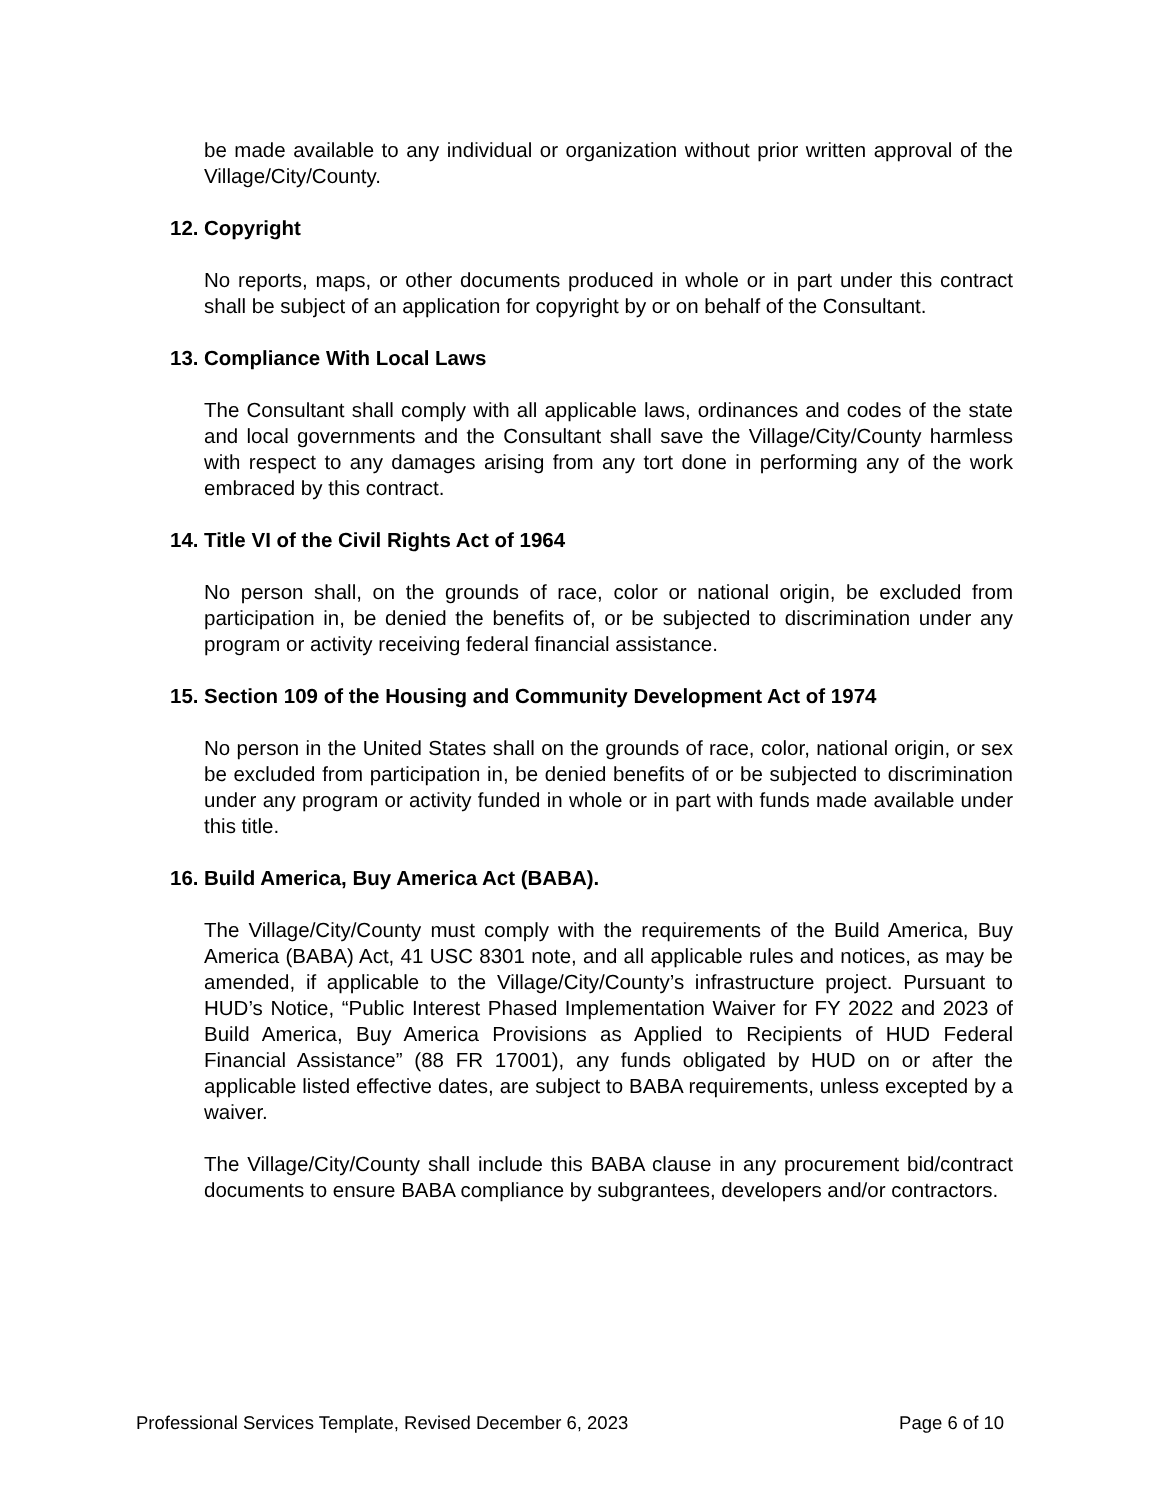be made available to any individual or organization without prior written approval of the Village/City/County.
12. Copyright
No reports, maps, or other documents produced in whole or in part under this contract shall be subject of an application for copyright by or on behalf of the Consultant.
13. Compliance With Local Laws
The Consultant shall comply with all applicable laws, ordinances and codes of the state and local governments and the Consultant shall save the Village/City/County harmless with respect to any damages arising from any tort done in performing any of the work embraced by this contract.
14. Title VI of the Civil Rights Act of 1964
No person shall, on the grounds of race, color or national origin, be excluded from participation in, be denied the benefits of, or be subjected to discrimination under any program or activity receiving federal financial assistance.
15. Section 109 of the Housing and Community Development Act of 1974
No person in the United States shall on the grounds of race, color, national origin, or sex be excluded from participation in, be denied benefits of or be subjected to discrimination under any program or activity funded in whole or in part with funds made available under this title.
16. Build America, Buy America Act (BABA).
The Village/City/County must comply with the requirements of the Build America, Buy America (BABA) Act, 41 USC 8301 note, and all applicable rules and notices, as may be amended, if applicable to the Village/City/County’s infrastructure project. Pursuant to HUD’s Notice, “Public Interest Phased Implementation Waiver for FY 2022 and 2023 of Build America, Buy America Provisions as Applied to Recipients of HUD Federal Financial Assistance” (88 FR 17001), any funds obligated by HUD on or after the applicable listed effective dates, are subject to BABA requirements, unless excepted by a waiver.
The Village/City/County shall include this BABA clause in any procurement bid/contract documents to ensure BABA compliance by subgrantees, developers and/or contractors.
Professional Services Template, Revised December 6, 2023 Page 6 of 10